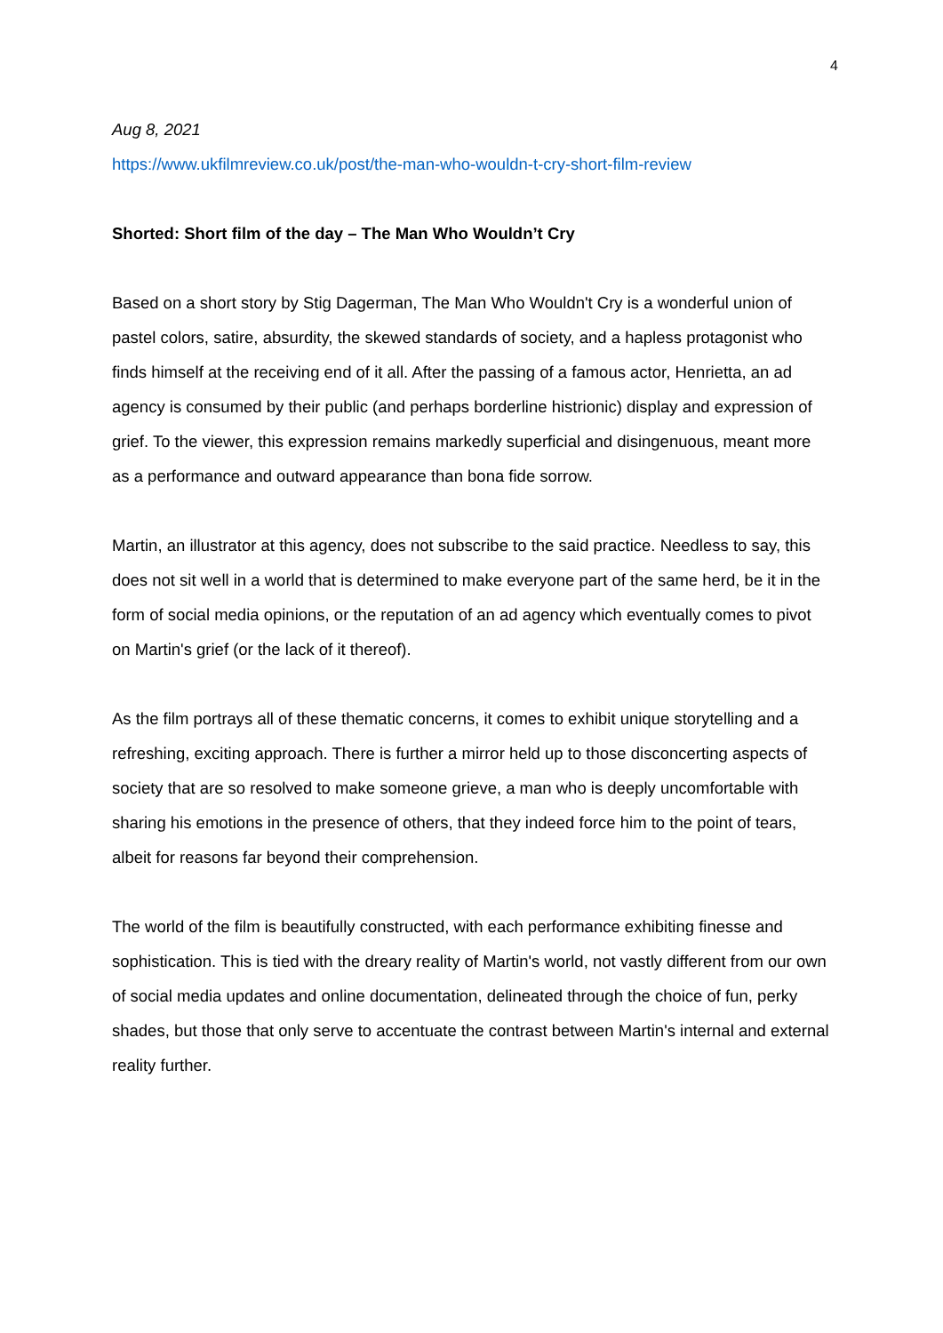4
Aug 8, 2021
https://www.ukfilmreview.co.uk/post/the-man-who-wouldn-t-cry-short-film-review
Shorted: Short film of the day – The Man Who Wouldn’t Cry
Based on a short story by Stig Dagerman, The Man Who Wouldn't Cry is a wonderful union of pastel colors, satire, absurdity, the skewed standards of society, and a hapless protagonist who finds himself at the receiving end of it all. After the passing of a famous actor, Henrietta, an ad agency is consumed by their public (and perhaps borderline histrionic) display and expression of grief. To the viewer, this expression remains markedly superficial and disingenuous, meant more as a performance and outward appearance than bona fide sorrow.
Martin, an illustrator at this agency, does not subscribe to the said practice. Needless to say, this does not sit well in a world that is determined to make everyone part of the same herd, be it in the form of social media opinions, or the reputation of an ad agency which eventually comes to pivot on Martin's grief (or the lack of it thereof).
As the film portrays all of these thematic concerns, it comes to exhibit unique storytelling and a refreshing, exciting approach. There is further a mirror held up to those disconcerting aspects of society that are so resolved to make someone grieve, a man who is deeply uncomfortable with sharing his emotions in the presence of others, that they indeed force him to the point of tears, albeit for reasons far beyond their comprehension.
The world of the film is beautifully constructed, with each performance exhibiting finesse and sophistication. This is tied with the dreary reality of Martin's world, not vastly different from our own of social media updates and online documentation, delineated through the choice of fun, perky shades, but those that only serve to accentuate the contrast between Martin's internal and external reality further.